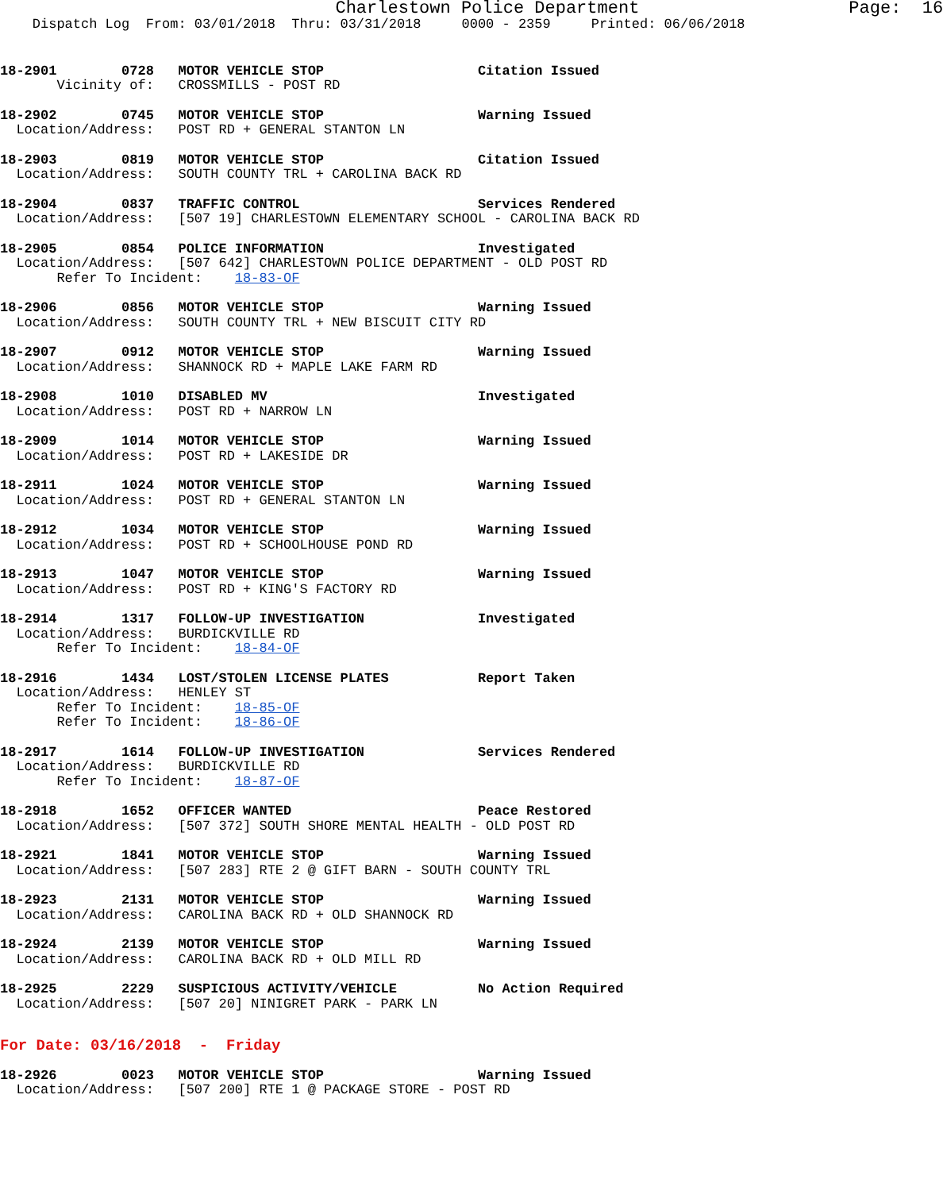Charlestown Police Department                    Page:  16
    Dispatch Log  From: 03/01/2018  Thru: 03/31/2018     0000 - 2359     Printed: 06/06/2018
18-2901        0728   MOTOR VEHICLE STOP                   Citation Issued
       Vicinity of:   CROSSMILLS - POST RD
18-2902        0745   MOTOR VEHICLE STOP                   Warning Issued
  Location/Address:   POST RD + GENERAL STANTON LN
18-2903        0819   MOTOR VEHICLE STOP                   Citation Issued
  Location/Address:   SOUTH COUNTY TRL + CAROLINA BACK RD
18-2904        0837   TRAFFIC CONTROL                      Services Rendered
  Location/Address:   [507 19] CHARLESTOWN ELEMENTARY SCHOOL - CAROLINA BACK RD
18-2905        0854   POLICE INFORMATION                   Investigated
  Location/Address:   [507 642] CHARLESTOWN POLICE DEPARTMENT - OLD POST RD
       Refer To Incident:    18-83-OF
18-2906        0856   MOTOR VEHICLE STOP                   Warning Issued
  Location/Address:   SOUTH COUNTY TRL + NEW BISCUIT CITY RD
18-2907        0912   MOTOR VEHICLE STOP                   Warning Issued
  Location/Address:   SHANNOCK RD + MAPLE LAKE FARM RD
18-2908        1010   DISABLED MV                          Investigated
  Location/Address:   POST RD + NARROW LN
18-2909        1014   MOTOR VEHICLE STOP                   Warning Issued
  Location/Address:   POST RD + LAKESIDE DR
18-2911        1024   MOTOR VEHICLE STOP                   Warning Issued
  Location/Address:   POST RD + GENERAL STANTON LN
18-2912        1034   MOTOR VEHICLE STOP                   Warning Issued
  Location/Address:   POST RD + SCHOOLHOUSE POND RD
18-2913        1047   MOTOR VEHICLE STOP                   Warning Issued
  Location/Address:   POST RD + KING'S FACTORY RD
18-2914        1317   FOLLOW-UP INVESTIGATION              Investigated
  Location/Address:   BURDICKVILLE RD
       Refer To Incident:    18-84-OF
18-2916        1434   LOST/STOLEN LICENSE PLATES           Report Taken
  Location/Address:   HENLEY ST
       Refer To Incident:    18-85-OF
       Refer To Incident:    18-86-OF
18-2917        1614   FOLLOW-UP INVESTIGATION              Services Rendered
  Location/Address:   BURDICKVILLE RD
       Refer To Incident:    18-87-OF
18-2918        1652   OFFICER WANTED                       Peace Restored
  Location/Address:   [507 372] SOUTH SHORE MENTAL HEALTH - OLD POST RD
18-2921        1841   MOTOR VEHICLE STOP                   Warning Issued
  Location/Address:   [507 283] RTE 2 @ GIFT BARN - SOUTH COUNTY TRL
18-2923        2131   MOTOR VEHICLE STOP                   Warning Issued
  Location/Address:   CAROLINA BACK RD + OLD SHANNOCK RD
18-2924        2139   MOTOR VEHICLE STOP                   Warning Issued
  Location/Address:   CAROLINA BACK RD + OLD MILL RD
18-2925        2229   SUSPICIOUS ACTIVITY/VEHICLE          No Action Required
  Location/Address:   [507 20] NINIGRET PARK - PARK LN
For Date: 03/16/2018  -  Friday
18-2926        0023   MOTOR VEHICLE STOP                   Warning Issued
  Location/Address:   [507 200] RTE 1 @ PACKAGE STORE - POST RD